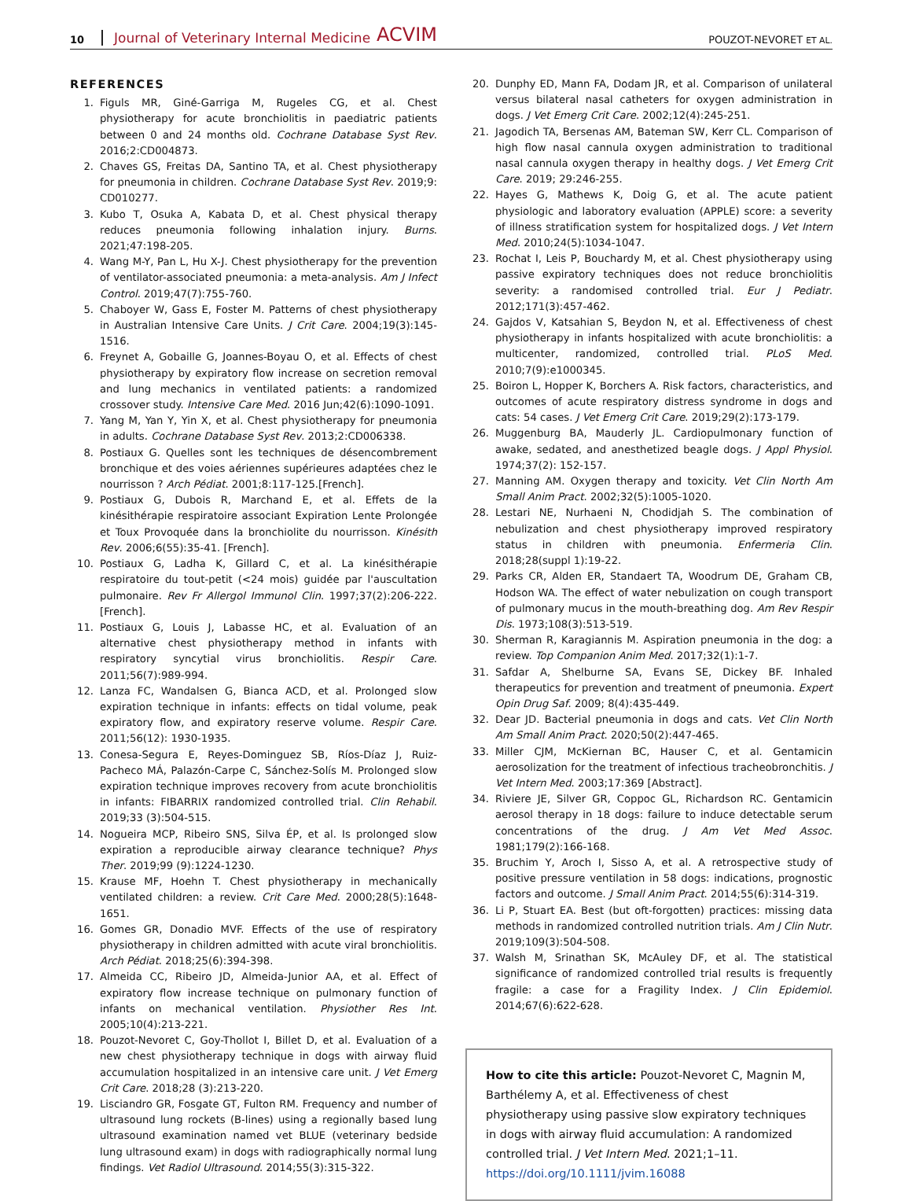10 Journal of Veterinary Internal Medicine ACVIM POUZOT-NEVORET ET AL.
REFERENCES
1. Figuls MR, Giné-Garriga M, Rugeles CG, et al. Chest physiotherapy for acute bronchiolitis in paediatric patients between 0 and 24 months old. Cochrane Database Syst Rev. 2016;2:CD004873.
2. Chaves GS, Freitas DA, Santino TA, et al. Chest physiotherapy for pneumonia in children. Cochrane Database Syst Rev. 2019;9: CD010277.
3. Kubo T, Osuka A, Kabata D, et al. Chest physical therapy reduces pneumonia following inhalation injury. Burns. 2021;47:198-205.
4. Wang M-Y, Pan L, Hu X-J. Chest physiotherapy for the prevention of ventilator-associated pneumonia: a meta-analysis. Am J Infect Control. 2019;47(7):755-760.
5. Chaboyer W, Gass E, Foster M. Patterns of chest physiotherapy in Australian Intensive Care Units. J Crit Care. 2004;19(3):145-1516.
6. Freynet A, Gobaille G, Joannes-Boyau O, et al. Effects of chest physiotherapy by expiratory flow increase on secretion removal and lung mechanics in ventilated patients: a randomized crossover study. Intensive Care Med. 2016 Jun;42(6):1090-1091.
7. Yang M, Yan Y, Yin X, et al. Chest physiotherapy for pneumonia in adults. Cochrane Database Syst Rev. 2013;2:CD006338.
8. Postiaux G. Quelles sont les techniques de désencombrement bronchique et des voies aériennes supérieures adaptées chez le nourrisson ? Arch Pédiat. 2001;8:117-125.[French].
9. Postiaux G, Dubois R, Marchand E, et al. Effets de la kinésithérapie respiratoire associant Expiration Lente Prolongée et Toux Provoquée dans la bronchiolite du nourrisson. Kinésith Rev. 2006;6(55):35-41. [French].
10. Postiaux G, Ladha K, Gillard C, et al. La kinésithérapie respiratoire du tout-petit (<24 mois) guidée par l'auscultation pulmonaire. Rev Fr Allergol Immunol Clin. 1997;37(2):206-222.[French].
11. Postiaux G, Louis J, Labasse HC, et al. Evaluation of an alternative chest physiotherapy method in infants with respiratory syncytial virus bronchiolitis. Respir Care. 2011;56(7):989-994.
12. Lanza FC, Wandalsen G, Bianca ACD, et al. Prolonged slow expiration technique in infants: effects on tidal volume, peak expiratory flow, and expiratory reserve volume. Respir Care. 2011;56(12): 1930-1935.
13. Conesa-Segura E, Reyes-Dominguez SB, Ríos-Díaz J, Ruiz-Pacheco MÁ, Palazón-Carpe C, Sánchez-Solís M. Prolonged slow expiration technique improves recovery from acute bronchiolitis in infants: FIBARRIX randomized controlled trial. Clin Rehabil. 2019;33 (3):504-515.
14. Nogueira MCP, Ribeiro SNS, Silva ÉP, et al. Is prolonged slow expiration a reproducible airway clearance technique? Phys Ther. 2019;99 (9):1224-1230.
15. Krause MF, Hoehn T. Chest physiotherapy in mechanically ventilated children: a review. Crit Care Med. 2000;28(5):1648-1651.
16. Gomes GR, Donadio MVF. Effects of the use of respiratory physiotherapy in children admitted with acute viral bronchiolitis. Arch Pédiat. 2018;25(6):394-398.
17. Almeida CC, Ribeiro JD, Almeida-Junior AA, et al. Effect of expiratory flow increase technique on pulmonary function of infants on mechanical ventilation. Physiother Res Int. 2005;10(4):213-221.
18. Pouzot-Nevoret C, Goy-Thollot I, Billet D, et al. Evaluation of a new chest physiotherapy technique in dogs with airway fluid accumulation hospitalized in an intensive care unit. J Vet Emerg Crit Care. 2018;28 (3):213-220.
19. Lisciandro GR, Fosgate GT, Fulton RM. Frequency and number of ultrasound lung rockets (B-lines) using a regionally based lung ultrasound examination named vet BLUE (veterinary bedside lung ultrasound exam) in dogs with radiographically normal lung findings. Vet Radiol Ultrasound. 2014;55(3):315-322.
20. Dunphy ED, Mann FA, Dodam JR, et al. Comparison of unilateral versus bilateral nasal catheters for oxygen administration in dogs. J Vet Emerg Crit Care. 2002;12(4):245-251.
21. Jagodich TA, Bersenas AM, Bateman SW, Kerr CL. Comparison of high flow nasal cannula oxygen administration to traditional nasal cannula oxygen therapy in healthy dogs. J Vet Emerg Crit Care. 2019; 29:246-255.
22. Hayes G, Mathews K, Doig G, et al. The acute patient physiologic and laboratory evaluation (APPLE) score: a severity of illness stratification system for hospitalized dogs. J Vet Intern Med. 2010;24(5):1034-1047.
23. Rochat I, Leis P, Bouchardy M, et al. Chest physiotherapy using passive expiratory techniques does not reduce bronchiolitis severity: a randomised controlled trial. Eur J Pediatr. 2012;171(3):457-462.
24. Gajdos V, Katsahian S, Beydon N, et al. Effectiveness of chest physiotherapy in infants hospitalized with acute bronchiolitis: a multicenter, randomized, controlled trial. PLoS Med. 2010;7(9):e1000345.
25. Boiron L, Hopper K, Borchers A. Risk factors, characteristics, and outcomes of acute respiratory distress syndrome in dogs and cats: 54 cases. J Vet Emerg Crit Care. 2019;29(2):173-179.
26. Muggenburg BA, Mauderly JL. Cardiopulmonary function of awake, sedated, and anesthetized beagle dogs. J Appl Physiol. 1974;37(2): 152-157.
27. Manning AM. Oxygen therapy and toxicity. Vet Clin North Am Small Anim Pract. 2002;32(5):1005-1020.
28. Lestari NE, Nurhaeni N, Chodidjah S. The combination of nebulization and chest physiotherapy improved respiratory status in children with pneumonia. Enfermeria Clin. 2018;28(suppl 1):19-22.
29. Parks CR, Alden ER, Standaert TA, Woodrum DE, Graham CB, Hodson WA. The effect of water nebulization on cough transport of pulmonary mucus in the mouth-breathing dog. Am Rev Respir Dis. 1973;108(3):513-519.
30. Sherman R, Karagiannis M. Aspiration pneumonia in the dog: a review. Top Companion Anim Med. 2017;32(1):1-7.
31. Safdar A, Shelburne SA, Evans SE, Dickey BF. Inhaled therapeutics for prevention and treatment of pneumonia. Expert Opin Drug Saf. 2009; 8(4):435-449.
32. Dear JD. Bacterial pneumonia in dogs and cats. Vet Clin North Am Small Anim Pract. 2020;50(2):447-465.
33. Miller CJM, McKiernan BC, Hauser C, et al. Gentamicin aerosolization for the treatment of infectious tracheobronchitis. J Vet Intern Med. 2003;17:369 [Abstract].
34. Riviere JE, Silver GR, Coppoc GL, Richardson RC. Gentamicin aerosol therapy in 18 dogs: failure to induce detectable serum concentrations of the drug. J Am Vet Med Assoc. 1981;179(2):166-168.
35. Bruchim Y, Aroch I, Sisso A, et al. A retrospective study of positive pressure ventilation in 58 dogs: indications, prognostic factors and outcome. J Small Anim Pract. 2014;55(6):314-319.
36. Li P, Stuart EA. Best (but oft-forgotten) practices: missing data methods in randomized controlled nutrition trials. Am J Clin Nutr. 2019;109(3):504-508.
37. Walsh M, Srinathan SK, McAuley DF, et al. The statistical significance of randomized controlled trial results is frequently fragile: a case for a Fragility Index. J Clin Epidemiol. 2014;67(6):622-628.
How to cite this article: Pouzot-Nevoret C, Magnin M, Barthélemy A, et al. Effectiveness of chest physiotherapy using passive slow expiratory techniques in dogs with airway fluid accumulation: A randomized controlled trial. J Vet Intern Med. 2021;1–11. https://doi.org/10.1111/jvim.16088